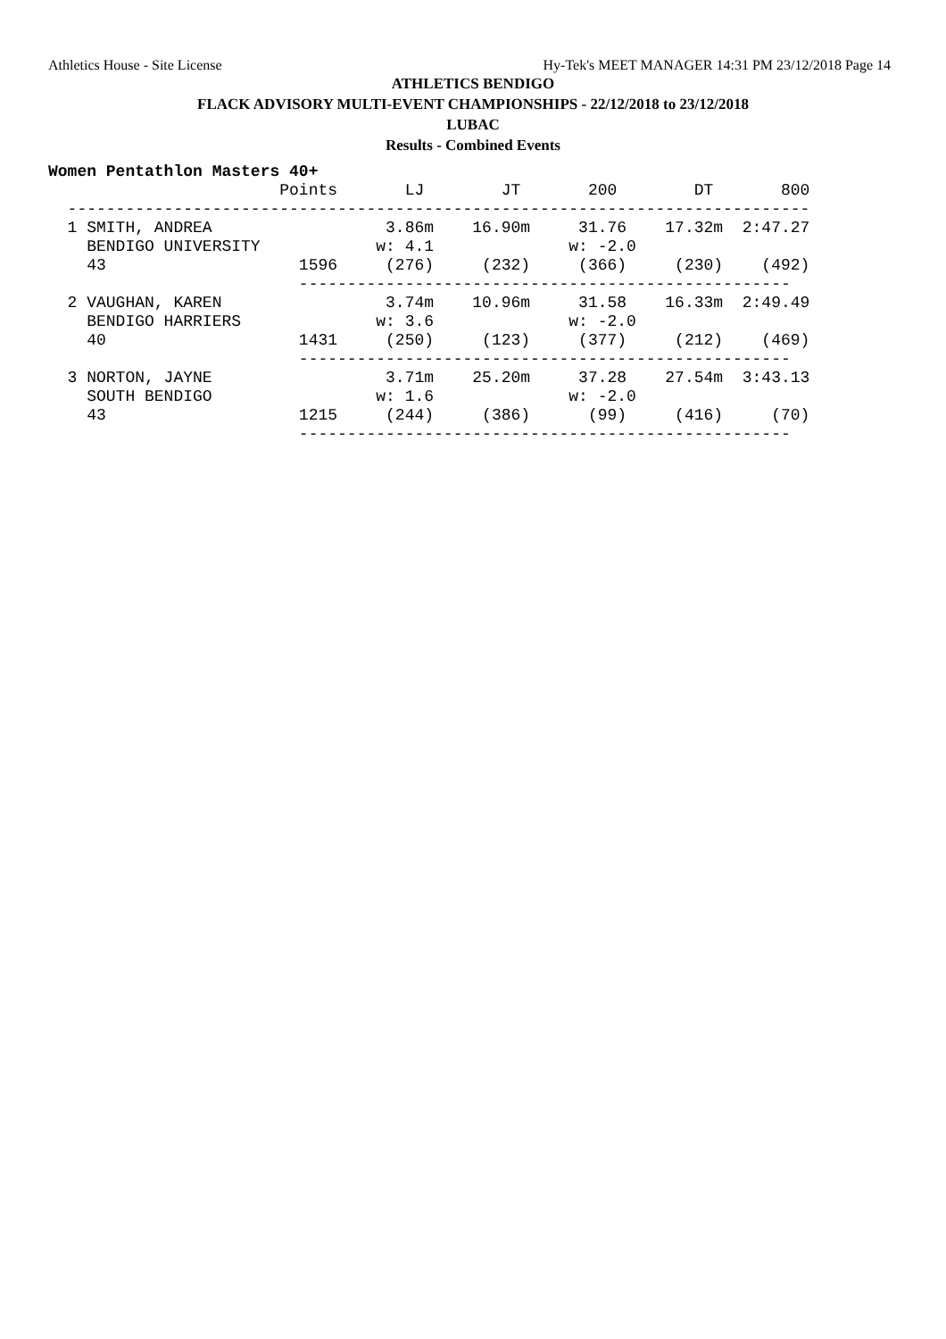Athletics House - Site License Hy-Tek's MEET MANAGER 14:31 PM 23/12/2018 Page 14
ATHLETICS BENDIGO
FLACK ADVISORY MULTI-EVENT CHAMPIONSHIPS - 22/12/2018 to 23/12/2018
LUBAC
Results - Combined Events
Women Pentathlon Masters 40+
                        Points       LJ        JT       200        DT       800
  -----------------------------------------------------------------------------
  1 SMITH, ANDREA                  3.86m    16.90m     31.76    17.32m  2:47.27
    BENDIGO UNIVERSITY            w: 4.1              w: -2.0
    43                    1596     (276)     (232)     (366)     (230)    (492)
                          ---------------------------------------------------
  2 VAUGHAN, KAREN                 3.74m    10.96m     31.58    16.33m  2:49.49
    BENDIGO HARRIERS              w: 3.6              w: -2.0
    40                    1431     (250)     (123)     (377)     (212)    (469)
                          ---------------------------------------------------
  3 NORTON, JAYNE                  3.71m    25.20m     37.28    27.54m  3:43.13
    SOUTH BENDIGO                 w: 1.6              w: -2.0
    43                    1215     (244)     (386)      (99)     (416)     (70)
                          ---------------------------------------------------